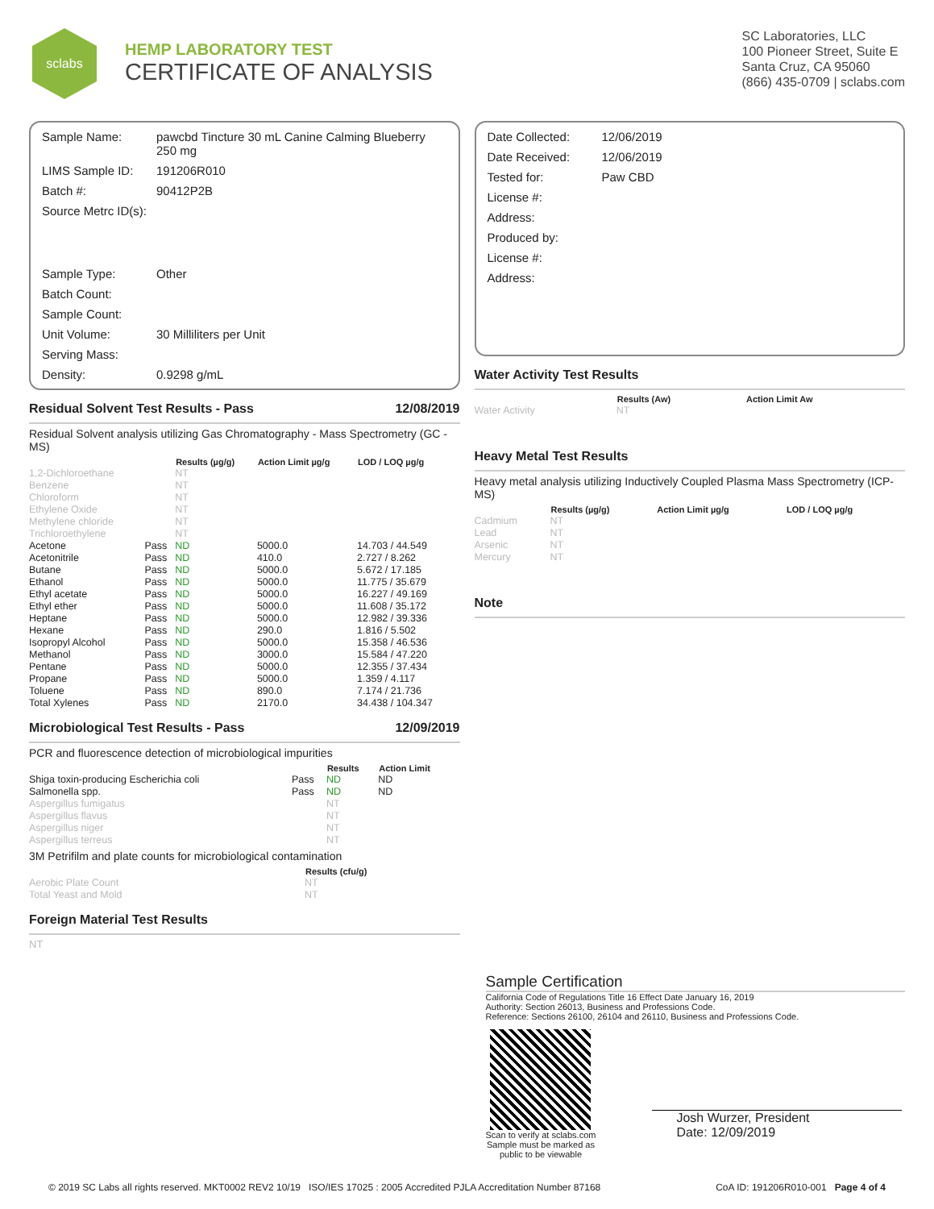sclabs
HEMP LABORATORY TEST
CERTIFICATE OF ANALYSIS
SC Laboratories, LLC
100 Pioneer Street, Suite E
Santa Cruz, CA 95060
(866) 435-0709 | sclabs.com
| Sample Name: | pawcbd Tincture 30 mL Canine Calming Blueberry 250 mg |
| LIMS Sample ID: | 191206R010 |
| Batch #: | 90412P2B |
| Source Metrc ID(s): | |
| Sample Type: | Other |
| Batch Count: | |
| Sample Count: | |
| Unit Volume: | 30 Milliliters per Unit |
| Serving Mass: | |
| Density: | 0.9298 g/mL |
Residual Solvent Test Results - Pass 12/08/2019
Residual Solvent analysis utilizing Gas Chromatography - Mass Spectrometry (GC - MS)
| | | Results (µg/g) | Action Limit µg/g | LOD / LOQ µg/g |
| --- | --- | --- | --- | --- |
| 1,2-Dichloroethane | | NT | | |
| Benzene | | NT | | |
| Chloroform | | NT | | |
| Ethylene Oxide | | NT | | |
| Methylene chloride | | NT | | |
| Trichloroethylene | | NT | | |
| Acetone | Pass | ND | 5000.0 | 14.703 / 44.549 |
| Acetonitrile | Pass | ND | 410.0 | 2.727 / 8.262 |
| Butane | Pass | ND | 5000.0 | 5.672 / 17.185 |
| Ethanol | Pass | ND | 5000.0 | 11.775 / 35.679 |
| Ethyl acetate | Pass | ND | 5000.0 | 16.227 / 49.169 |
| Ethyl ether | Pass | ND | 5000.0 | 11.608 / 35.172 |
| Heptane | Pass | ND | 5000.0 | 12.982 / 39.336 |
| Hexane | Pass | ND | 290.0 | 1.816 / 5.502 |
| Isopropyl Alcohol | Pass | ND | 5000.0 | 15.358 / 46.536 |
| Methanol | Pass | ND | 3000.0 | 15.584 / 47.220 |
| Pentane | Pass | ND | 5000.0 | 12.355 / 37.434 |
| Propane | Pass | ND | 5000.0 | 1.359 / 4.117 |
| Toluene | Pass | ND | 890.0 | 7.174 / 21.736 |
| Total Xylenes | Pass | ND | 2170.0 | 34.438 / 104.347 |
Microbiological Test Results - Pass 12/09/2019
PCR and fluorescence detection of microbiological impurities
| | | Results | Action Limit |
| --- | --- | --- | --- |
| Shiga toxin-producing Escherichia coli | Pass | ND | ND |
| Salmonella spp. | Pass | ND | ND |
| Aspergillus fumigatus | | NT | |
| Aspergillus flavus | | NT | |
| Aspergillus niger | | NT | |
| Aspergillus terreus | | NT | |
3M Petrifilm and plate counts for microbiological contamination
| | Results (cfu/g) |
| --- | --- |
| Aerobic Plate Count | NT |
| Total Yeast and Mold | NT |
Foreign Material Test Results
NT
| Date Collected: | 12/06/2019 |
| Date Received: | 12/06/2019 |
| Tested for: | Paw CBD |
| License #: | |
| Address: | |
| Produced by: | |
| License #: | |
| Address: | |
Water Activity Test Results
| | Results (Aw) | Action Limit Aw |
| --- | --- | --- |
| Water Activity | NT | |
Heavy Metal Test Results
Heavy metal analysis utilizing Inductively Coupled Plasma Mass Spectrometry (ICP-MS)
| | Results (µg/g) | Action Limit µg/g | LOD / LOQ µg/g |
| --- | --- | --- | --- |
| Cadmium | NT | | |
| Lead | NT | | |
| Arsenic | NT | | |
| Mercury | NT | | |
Note
Sample Certification
California Code of Regulations Title 16 Effect Date January 16, 2019
Authority: Section 26013, Business and Professions Code.
Reference: Sections 26100, 26104 and 26110, Business and Professions Code.
Scan to verify at sclabs.com
Sample must be marked as
public to be viewable
Josh Wurzer, President
Date: 12/09/2019
© 2019 SC Labs all rights reserved. MKT0002 REV2 10/19 ISO/IES 17025 : 2005 Accredited PJLA Accreditation Number 87168 CoA ID: 191206R010-001 Page 4 of 4